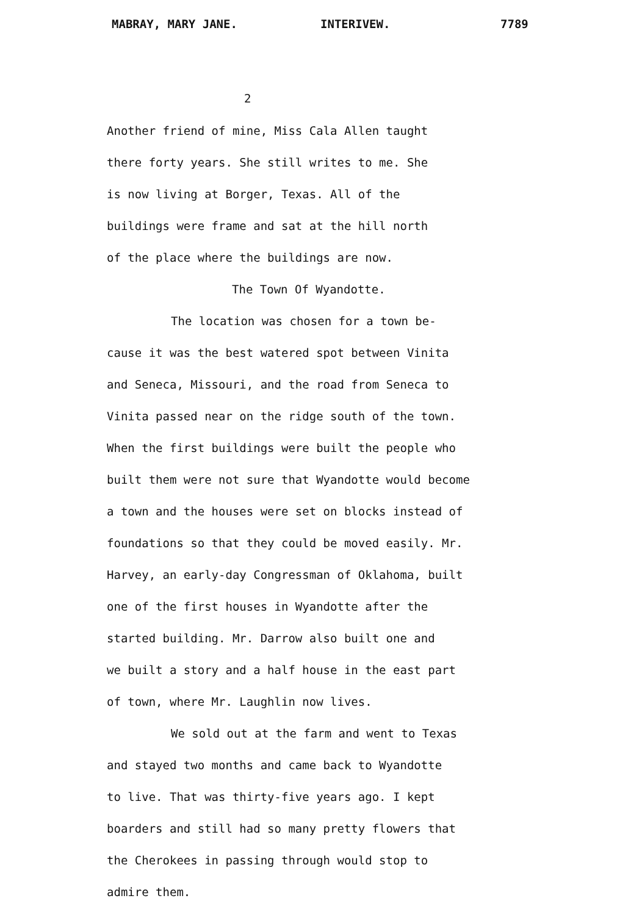MABRAY, MARY JANE. INTERIVEW. 7789
2
Another friend of mine, Miss Cala Allen taught
there forty years. She still writes to me. She
is now living at Borger, Texas. All of the
buildings were frame and sat at the hill north
of the place where the buildings are now.
The Town Of Wyandotte.
The location was chosen for a town be-
cause it was the best watered spot between Vinita
and Seneca, Missouri, and the road from Seneca to
Vinita passed near on the ridge south of the town.
When the first buildings were built the people who
built them were not sure that Wyandotte would become
a town and the houses were set on blocks instead of
foundations so that they could be moved easily. Mr.
Harvey, an early-day Congressman of Oklahoma, built
one of the first houses in Wyandotte after the
started building. Mr. Darrow also built one and
we built a story and a half house in the east part
of town, where Mr. Laughlin now lives.
We sold out at the farm and went to Texas
and stayed two months and came back to Wyandotte
to live. That was thirty-five years ago. I kept
boarders and still had so many pretty flowers that
the Cherokees in passing through would stop to
admire them.